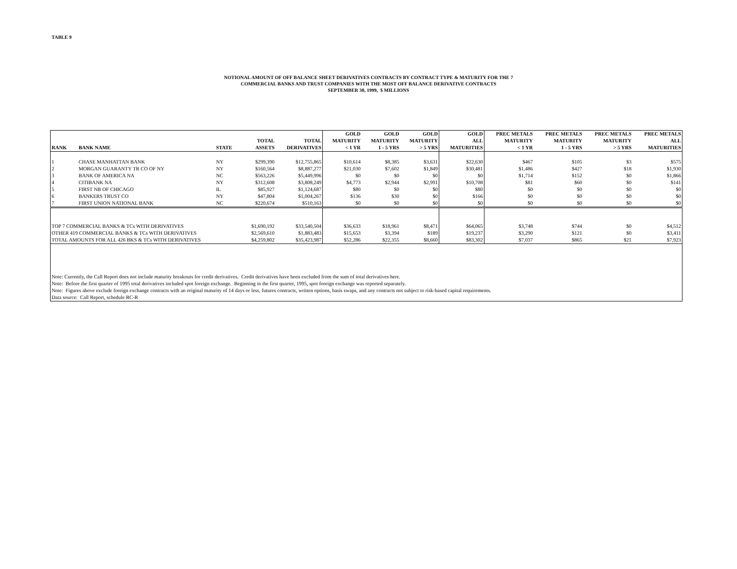TABLE 9
NOTIONAL AMOUNT OF OFF BALANCE SHEET DERIVATIVES CONTRACTS BY CONTRACT TYPE & MATURITY FOR THE 7
COMMERCIAL BANKS AND TRUST COMPANIES WITH THE MOST OFF BALANCE DERIVATIVE CONTRACTS
SEPTEMBER 30, 1999, $ MILLIONS
| RANK | BANK NAME | STATE | TOTAL ASSETS | TOTAL DERIVATIVES | GOLD MATURITY < 1 YR | GOLD MATURITY 1 - 5 YRS | GOLD MATURITY > 5 YRS | GOLD ALL MATURITIES | PREC METALS MATURITY < 1 YR | PREC METALS MATURITY 1 - 5 YRS | PREC METALS MATURITY > 5 YRS | PREC METALS ALL MATURITIES |
| --- | --- | --- | --- | --- | --- | --- | --- | --- | --- | --- | --- | --- |
| 1 | CHASE MANHATTAN BANK | NY | $299,390 | $12,755,865 | $10,614 | $8,385 | $3,631 | $22,630 | $467 | $105 | $3 | $575 |
| 2 | MORGAN GUARANTY TR CO OF NY | NY | $160,564 | $8,887,277 | $21,030 | $7,602 | $1,849 | $30,481 | $1,486 | $427 | $18 | $1,930 |
| 3 | BANK OF AMERICA NA | NC | $563,226 | $5,449,996 | $0 | $0 | $0 | $0 | $1,714 | $152 | $0 | $1,866 |
| 4 | CITIBANK NA | NY | $312,608 | $3,808,249 | $4,773 | $2,944 | $2,991 | $10,708 | $81 | $60 | $0 | $141 |
| 5 | FIRST NB OF CHICAGO | IL | $85,927 | $1,124,687 | $80 | $0 | $0 | $80 | $0 | $0 | $0 | $0 |
| 6 | BANKERS TRUST CO | NY | $47,804 | $1,004,267 | $136 | $30 | $0 | $166 | $0 | $0 | $0 | $0 |
| 7 | FIRST UNION NATIONAL BANK | NC | $220,674 | $510,163 | $0 | $0 | $0 | $0 | $0 | $0 | $0 | $0 |
| TOP 7 COMMERCIAL BANKS & TCs WITH DERIVATIVES | | | $1,690,192 | $33,540,504 | $36,633 | $18,961 | $8,471 | $64,065 | $3,748 | $744 | $0 | $4,512 |
| OTHER 419 COMMERCIAL BANKS & TCs WITH DERIVATIVES | | | $2,569,610 | $1,883,483 | $15,653 | $3,394 | $189 | $19,237 | $3,290 | $121 | $0 | $3,411 |
| TOTAL AMOUNTS FOR ALL 426 BKS & TCs WITH DERIVATIVES | | | $4,259,802 | $35,423,987 | $52,286 | $22,355 | $8,660 | $83,302 | $7,037 | $865 | $21 | $7,923 |
| Note: Currently, the Call Report does not include maturity breakouts for credit derivatives. Credit derivatives have been excluded from the sum of total derivatives here. | | | | | | | | | | | | |
| Note: Before the first quarter of 1995 total derivatives included spot foreign exchange. Beginning in the first quarter, 1995, spot foreign exchange was reported separately. | | | | | | | | | | | | |
| Note: Figures above exclude foreign exchange contracts with an original maturity of 14 days or less, futures contracts, written options, basis swaps, and any contracts not subject to risk-based capital requirements. | | | | | | | | | | | | |
| Data source: Call Report, schedule RC-R | | | | | | | | | | | | |